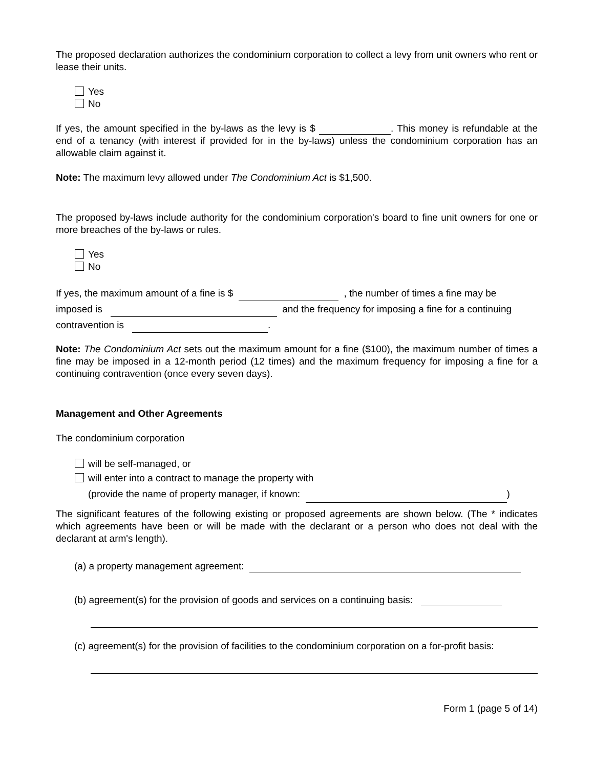The proposed declaration authorizes the condominium corporation to collect a levy from unit owners who rent or lease their units.
Yes
No
If yes, the amount specified in the by-laws as the levy is $ . This money is refundable at the end of a tenancy (with interest if provided for in the by-laws) unless the condominium corporation has an allowable claim against it.
Note: The maximum levy allowed under The Condominium Act is $1,500.
The proposed by-laws include authority for the condominium corporation's board to fine unit owners for one or more breaches of the by-laws or rules.
Yes
No
If yes, the maximum amount of a fine is $ , the number of times a fine may be
imposed is and the frequency for imposing a fine for a continuing
contravention is .
Note: The Condominium Act sets out the maximum amount for a fine ($100), the maximum number of times a fine may be imposed in a 12-month period (12 times) and the maximum frequency for imposing a fine for a continuing contravention (once every seven days).
Management and Other Agreements
The condominium corporation
will be self-managed, or
will enter into a contract to manage the property with
(provide the name of property manager, if known: )
The significant features of the following existing or proposed agreements are shown below. (The * indicates which agreements have been or will be made with the declarant or a person who does not deal with the declarant at arm's length).
(a) a property management agreement:
(b) agreement(s) for the provision of goods and services on a continuing basis:
(c) agreement(s) for the provision of facilities to the condominium corporation on a for-profit basis:
Form 1 (page 5 of 14)